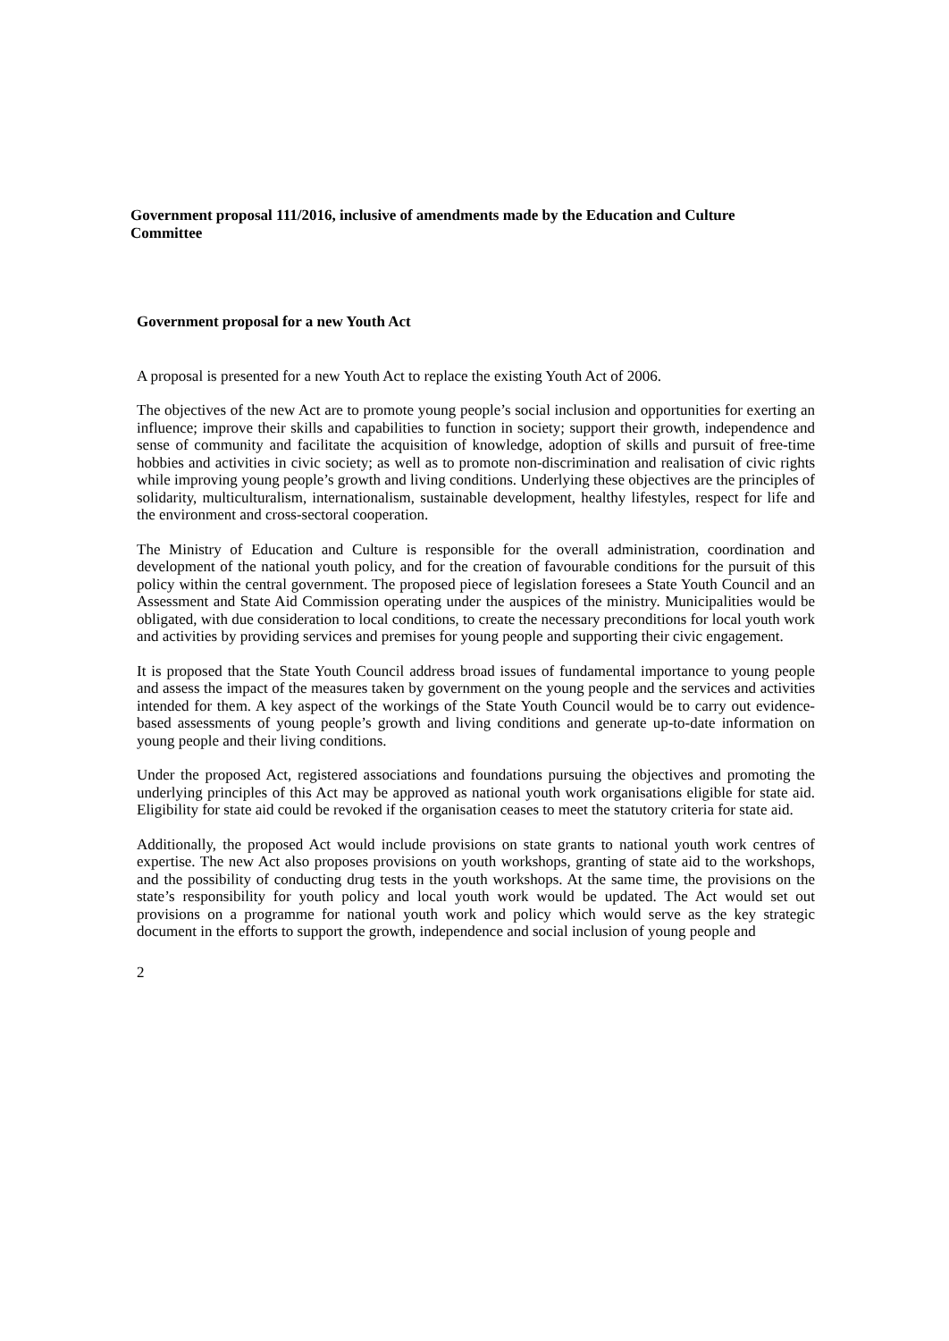Government proposal 111/2016, inclusive of amendments made by the Education and Culture Committee
Government proposal for a new Youth Act
A proposal is presented for a new Youth Act to replace the existing Youth Act of 2006.
The objectives of the new Act are to promote young people’s social inclusion and opportunities for exerting an influence; improve their skills and capabilities to function in society; support their growth, independence and sense of community and facilitate the acquisition of knowledge, adoption of skills and pursuit of free-time hobbies and activities in civic society; as well as to promote non-discrimination and realisation of civic rights while improving young people’s growth and living conditions. Underlying these objectives are the principles of solidarity, multiculturalism, internationalism, sustainable development, healthy lifestyles, respect for life and the environment and cross-sectoral cooperation.
The Ministry of Education and Culture is responsible for the overall administration, coordination and development of the national youth policy, and for the creation of favourable conditions for the pursuit of this policy within the central government. The proposed piece of legislation foresees a State Youth Council and an Assessment and State Aid Commission operating under the auspices of the ministry. Municipalities would be obligated, with due consideration to local conditions, to create the necessary preconditions for local youth work and activities by providing services and premises for young people and supporting their civic engagement.
It is proposed that the State Youth Council address broad issues of fundamental importance to young people and assess the impact of the measures taken by government on the young people and the services and activities intended for them. A key aspect of the workings of the State Youth Council would be to carry out evidence-based assessments of young people’s growth and living conditions and generate up-to-date information on young people and their living conditions.
Under the proposed Act, registered associations and foundations pursuing the objectives and promoting the underlying principles of this Act may be approved as national youth work organisations eligible for state aid. Eligibility for state aid could be revoked if the organisation ceases to meet the statutory criteria for state aid.
Additionally, the proposed Act would include provisions on state grants to national youth work centres of expertise. The new Act also proposes provisions on youth workshops, granting of state aid to the workshops, and the possibility of conducting drug tests in the youth workshops. At the same time, the provisions on the state’s responsibility for youth policy and local youth work would be updated. The Act would set out provisions on a programme for national youth work and policy which would serve as the key strategic document in the efforts to support the growth, independence and social inclusion of young people and
2